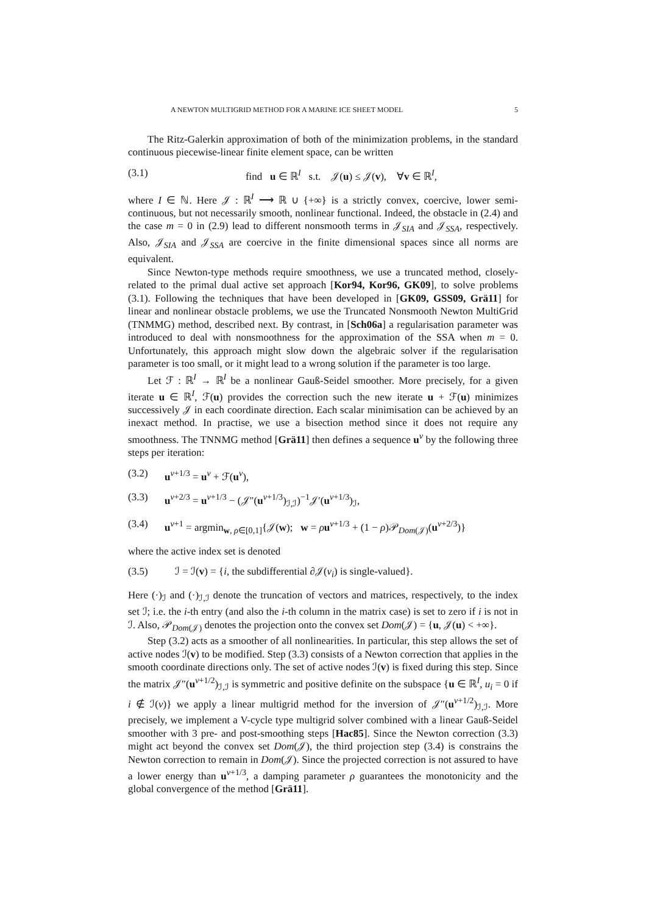A NEWTON MULTIGRID METHOD FOR A MARINE ICE SHEET MODEL 5
The Ritz-Galerkin approximation of both of the minimization problems, in the standard continuous piecewise-linear finite element space, can be written
(3.1) find u ∈ ℝ<sup>I</sup> s.t. 𝒥(u) ≤ 𝒥(v), ∀v ∈ ℝ<sup>I</sup>,
where I ∈ ℕ. Here 𝒥 : ℝ<sup>I</sup> ⟶ ℝ ∪ {+∞} is a strictly convex, coercive, lower semi-continuous, but not necessarily smooth, nonlinear functional. Indeed, the obstacle in (2.4) and the case m = 0 in (2.9) lead to different nonsmooth terms in 𝒥<sub>SIA</sub> and 𝒥<sub>SSA</sub>, respectively. Also, 𝒥<sub>SIA</sub> and 𝒥<sub>SSA</sub> are coercive in the finite dimensional spaces since all norms are equivalent.
Since Newton-type methods require smoothness, we use a truncated method, closely-related to the primal dual active set approach [Kor94, Kor96, GK09], to solve problems (3.1). Following the techniques that have been developed in [GK09, GSS09, Grä11] for linear and nonlinear obstacle problems, we use the Truncated Nonsmooth Newton MultiGrid (TNMMG) method, described next. By contrast, in [Sch06a] a regularisation parameter was introduced to deal with nonsmoothness for the approximation of the SSA when m = 0. Unfortunately, this approach might slow down the algebraic solver if the regularisation parameter is too small, or it might lead to a wrong solution if the parameter is too large.
Let ℱ : ℝ<sup>I</sup> → ℝ<sup>I</sup> be a nonlinear Gauß-Seidel smoother. More precisely, for a given iterate u ∈ ℝ<sup>I</sup>, ℱ(u) provides the correction such the new iterate u + ℱ(u) minimizes successively 𝒥 in each coordinate direction. Each scalar minimisation can be achieved by an inexact method. In practise, we use a bisection method since it does not require any smoothness. The TNNMG method [Grä11] then defines a sequence u<sup>ν</sup> by the following three steps per iteration:
(3.2) u<sup>ν+1/3</sup> = u<sup>ν</sup> + ℱ(u<sup>ν</sup>),
(3.3) u<sup>ν+2/3</sup> = u<sup>ν+1/3</sup> − (𝒥″(u<sup>ν+1/3</sup>)<sub>ℐ,ℐ</sub>)<sup>−1</sup>𝒥′(u<sup>ν+1/3</sup>)<sub>ℐ</sub>,
(3.4) u<sup>ν+1</sup> = argmin<sub>w, ρ∈[0,1]</sub>{𝒥(w); w = ρu<sup>ν+1/3</sup> + (1 − ρ)𝒫<sub>Dom(𝒥)</sub>(u<sup>ν+2/3</sup>)}
where the active index set is denoted
(3.5) ℐ = ℐ(v) = {i, the subdifferential ∂𝒥(v<sub>i</sub>) is single-valued}.
Here (·)<sub>ℐ</sub> and (·)<sub>ℐ,ℐ</sub> denote the truncation of vectors and matrices, respectively, to the index set ℐ; i.e. the i-th entry (and also the i-th column in the matrix case) is set to zero if i is not in ℐ. Also, 𝒫<sub>Dom(𝒥)</sub> denotes the projection onto the convex set Dom(𝒥) = {u, 𝒥(u) < +∞}.
Step (3.2) acts as a smoother of all nonlinearities. In particular, this step allows the set of active nodes ℐ(v) to be modified. Step (3.3) consists of a Newton correction that applies in the smooth coordinate directions only. The set of active nodes ℐ(v) is fixed during this step. Since the matrix 𝒥″(u<sup>ν+1/2</sup>)<sub>ℐ,ℐ</sub> is symmetric and positive definite on the subspace {u ∈ ℝ<sup>I</sup>, u<sub>i</sub> = 0 if i ∉ ℐ(v)} we apply a linear multigrid method for the inversion of 𝒥″(u<sup>ν+1/2</sup>)<sub>ℐ,ℐ</sub>. More precisely, we implement a V-cycle type multigrid solver combined with a linear Gauß-Seidel smoother with 3 pre- and post-smoothing steps [Hac85]. Since the Newton correction (3.3) might act beyond the convex set Dom(𝒥), the third projection step (3.4) is constrains the Newton correction to remain in Dom(𝒥). Since the projected correction is not assured to have a lower energy than u<sup>ν+1/3</sup>, a damping parameter ρ guarantees the monotonicity and the global convergence of the method [Grä11].